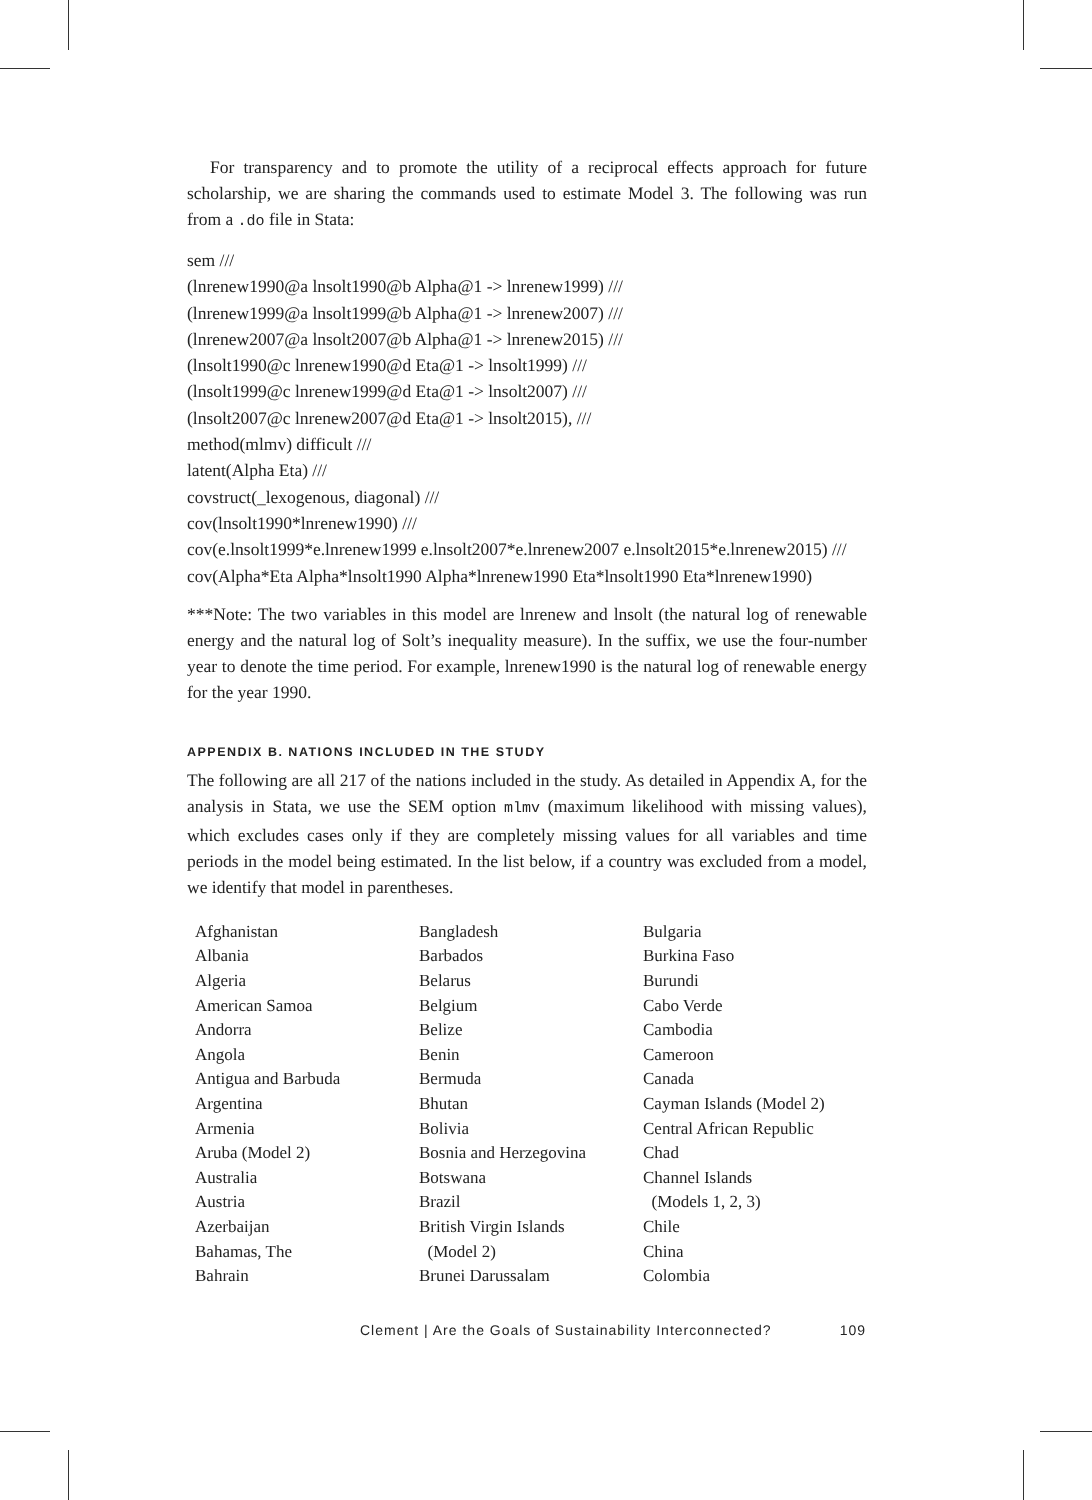For transparency and to promote the utility of a reciprocal effects approach for future scholarship, we are sharing the commands used to estimate Model 3. The following was run from a .do file in Stata:
sem ///
(lnrenew1990@a lnsolt1990@b Alpha@1 -> lnrenew1999) ///
(lnrenew1999@a lnsolt1999@b Alpha@1 -> lnrenew2007) ///
(lnrenew2007@a lnsolt2007@b Alpha@1 -> lnrenew2015) ///
(lnsolt1990@c lnrenew1990@d Eta@1 -> lnsolt1999) ///
(lnsolt1999@c lnrenew1999@d Eta@1 -> lnsolt2007) ///
(lnsolt2007@c lnrenew2007@d Eta@1 -> lnsolt2015), ///
method(mlmv) difficult ///
latent(Alpha Eta) ///
covstruct(_lexogenous, diagonal) ///
cov(lnsolt1990*lnrenew1990) ///
cov(e.lnsolt1999*e.lnrenew1999 e.lnsolt2007*e.lnrenew2007 e.lnsolt2015*e.lnrenew2015) ///
cov(Alpha*Eta Alpha*lnsolt1990 Alpha*lnrenew1990 Eta*lnsolt1990 Eta*lnrenew1990)
***Note: The two variables in this model are lnrenew and lnsolt (the natural log of renewable energy and the natural log of Solt’s inequality measure). In the suffix, we use the four-number year to denote the time period. For example, lnrenew1990 is the natural log of renewable energy for the year 1990.
APPENDIX B. NATIONS INCLUDED IN THE STUDY
The following are all 217 of the nations included in the study. As detailed in Appendix A, for the analysis in Stata, we use the SEM option mlmv (maximum likelihood with missing values), which excludes cases only if they are completely missing values for all variables and time periods in the model being estimated. In the list below, if a country was excluded from a model, we identify that model in parentheses.
Afghanistan
Albania
Algeria
American Samoa
Andorra
Angola
Antigua and Barbuda
Argentina
Armenia
Aruba (Model 2)
Australia
Austria
Azerbaijan
Bahamas, The
Bahrain
Bangladesh
Barbados
Belarus
Belgium
Belize
Benin
Bermuda
Bhutan
Bolivia
Bosnia and Herzegovina
Botswana
Brazil
British Virgin Islands
(Model 2)
Brunei Darussalam
Bulgaria
Burkina Faso
Burundi
Cabo Verde
Cambodia
Cameroon
Canada
Cayman Islands (Model 2)
Central African Republic
Chad
Channel Islands
(Models 1, 2, 3)
Chile
China
Colombia
Clement | Are the Goals of Sustainability Interconnected? 109